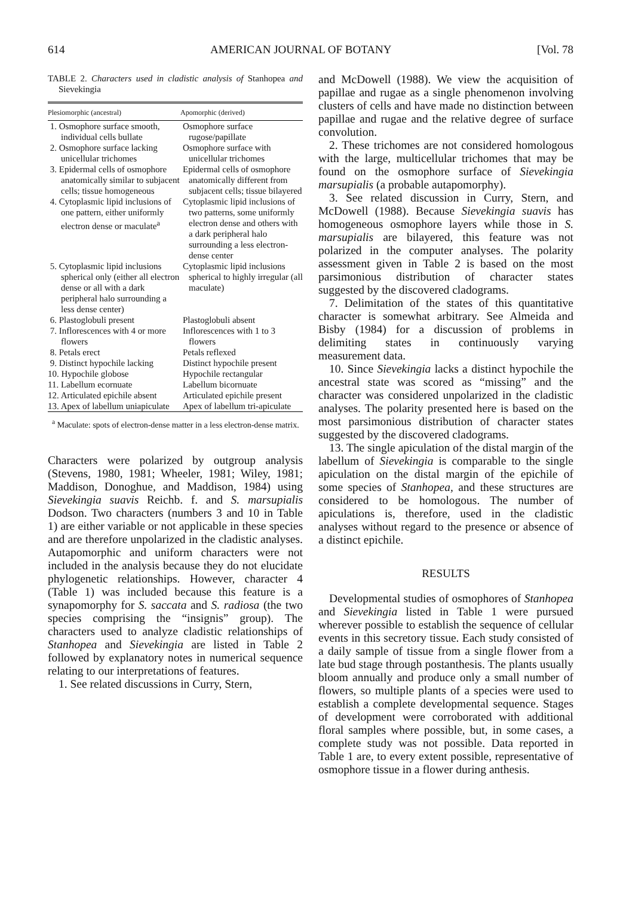614 AMERICAN JOURNAL OF BOTANY [Vol. 78
TABLE 2. Characters used in cladistic analysis of Stanhopea and Sievekingia
| Plesiomorphic (ancestral) | Apomorphic (derived) |
| --- | --- |
| 1. Osmophore surface smooth, individual cells bullate | Osmophore surface rugose/papillate |
| 2. Osmophore surface lacking unicellular trichomes | Osmophore surface with unicellular trichomes |
| 3. Epidermal cells of osmophore anatomically similar to subjacent cells; tissue homogeneous | Epidermal cells of osmophore anatomically different from subjacent cells; tissue bilayered |
| 4. Cytoplasmic lipid inclusions of one pattern, either uniformly electron dense or maculate<sup>a</sup> | Cytoplasmic lipid inclusions of two patterns, some uniformly electron dense and others with a dark peripheral halo surrounding a less electron-dense center |
| 5. Cytoplasmic lipid inclusions spherical only (either all electron dense or all with a dark peripheral halo surrounding a less dense center) | Cytoplasmic lipid inclusions spherical to highly irregular (all maculate) |
| 6. Plastoglobuli present | Plastoglobuli absent |
| 7. Inflorescences with 4 or more flowers | Inflorescences with 1 to 3 flowers |
| 8. Petals erect | Petals reflexed |
| 9. Distinct hypochile lacking | Distinct hypochile present |
| 10. Hypochile globose | Hypochile rectangular |
| 11. Labellum ecornuate | Labellum bicornuate |
| 12. Articulated epichile absent | Articulated epichile present |
| 13. Apex of labellum uniapiculate | Apex of labellum tri-apiculate |
<sup>a</sup> Maculate: spots of electron-dense matter in a less electron-dense matrix.
Characters were polarized by outgroup analysis (Stevens, 1980, 1981; Wheeler, 1981; Wiley, 1981; Maddison, Donoghue, and Maddison, 1984) using Sievekingia suavis Reichb. f. and S. marsupialis Dodson. Two characters (numbers 3 and 10 in Table 1) are either variable or not applicable in these species and are therefore unpolarized in the cladistic analyses. Autapomorphic and uniform characters were not included in the analysis because they do not elucidate phylogenetic relationships. However, character 4 (Table 1) was included because this feature is a synapomorphy for S. saccata and S. radiosa (the two species comprising the “insignis” group). The characters used to analyze cladistic relationships of Stanhopea and Sievekingia are listed in Table 2 followed by explanatory notes in numerical sequence relating to our interpretations of features.
1. See related discussions in Curry, Stern,
and McDowell (1988). We view the acquisition of papillae and rugae as a single phenomenon involving clusters of cells and have made no distinction between papillae and rugae and the relative degree of surface convolution.
2. These trichomes are not considered homologous with the large, multicellular trichomes that may be found on the osmophore surface of Sievekingia marsupialis (a probable autapomorphy).
3. See related discussion in Curry, Stern, and McDowell (1988). Because Sievekingia suavis has homogeneous osmophore layers while those in S. marsupialis are bilayered, this feature was not polarized in the computer analyses. The polarity assessment given in Table 2 is based on the most parsimonious distribution of character states suggested by the discovered cladograms.
7. Delimitation of the states of this quantitative character is somewhat arbitrary. See Almeida and Bisby (1984) for a discussion of problems in delimiting states in continuously varying measurement data.
10. Since Sievekingia lacks a distinct hypochile the ancestral state was scored as “missing” and the character was considered unpolarized in the cladistic analyses. The polarity presented here is based on the most parsimonious distribution of character states suggested by the discovered cladograms.
13. The single apiculation of the distal margin of the labellum of Sievekingia is comparable to the single apiculation on the distal margin of the epichile of some species of Stanhopea, and these structures are considered to be homologous. The number of apiculations is, therefore, used in the cladistic analyses without regard to the presence or absence of a distinct epichile.
RESULTS
Developmental studies of osmophores of Stanhopea and Sievekingia listed in Table 1 were pursued wherever possible to establish the sequence of cellular events in this secretory tissue. Each study consisted of a daily sample of tissue from a single flower from a late bud stage through postanthesis. The plants usually bloom annually and produce only a small number of flowers, so multiple plants of a species were used to establish a complete developmental sequence. Stages of development were corroborated with additional floral samples where possible, but, in some cases, a complete study was not possible. Data reported in Table 1 are, to every extent possible, representative of osmophore tissue in a flower during anthesis.